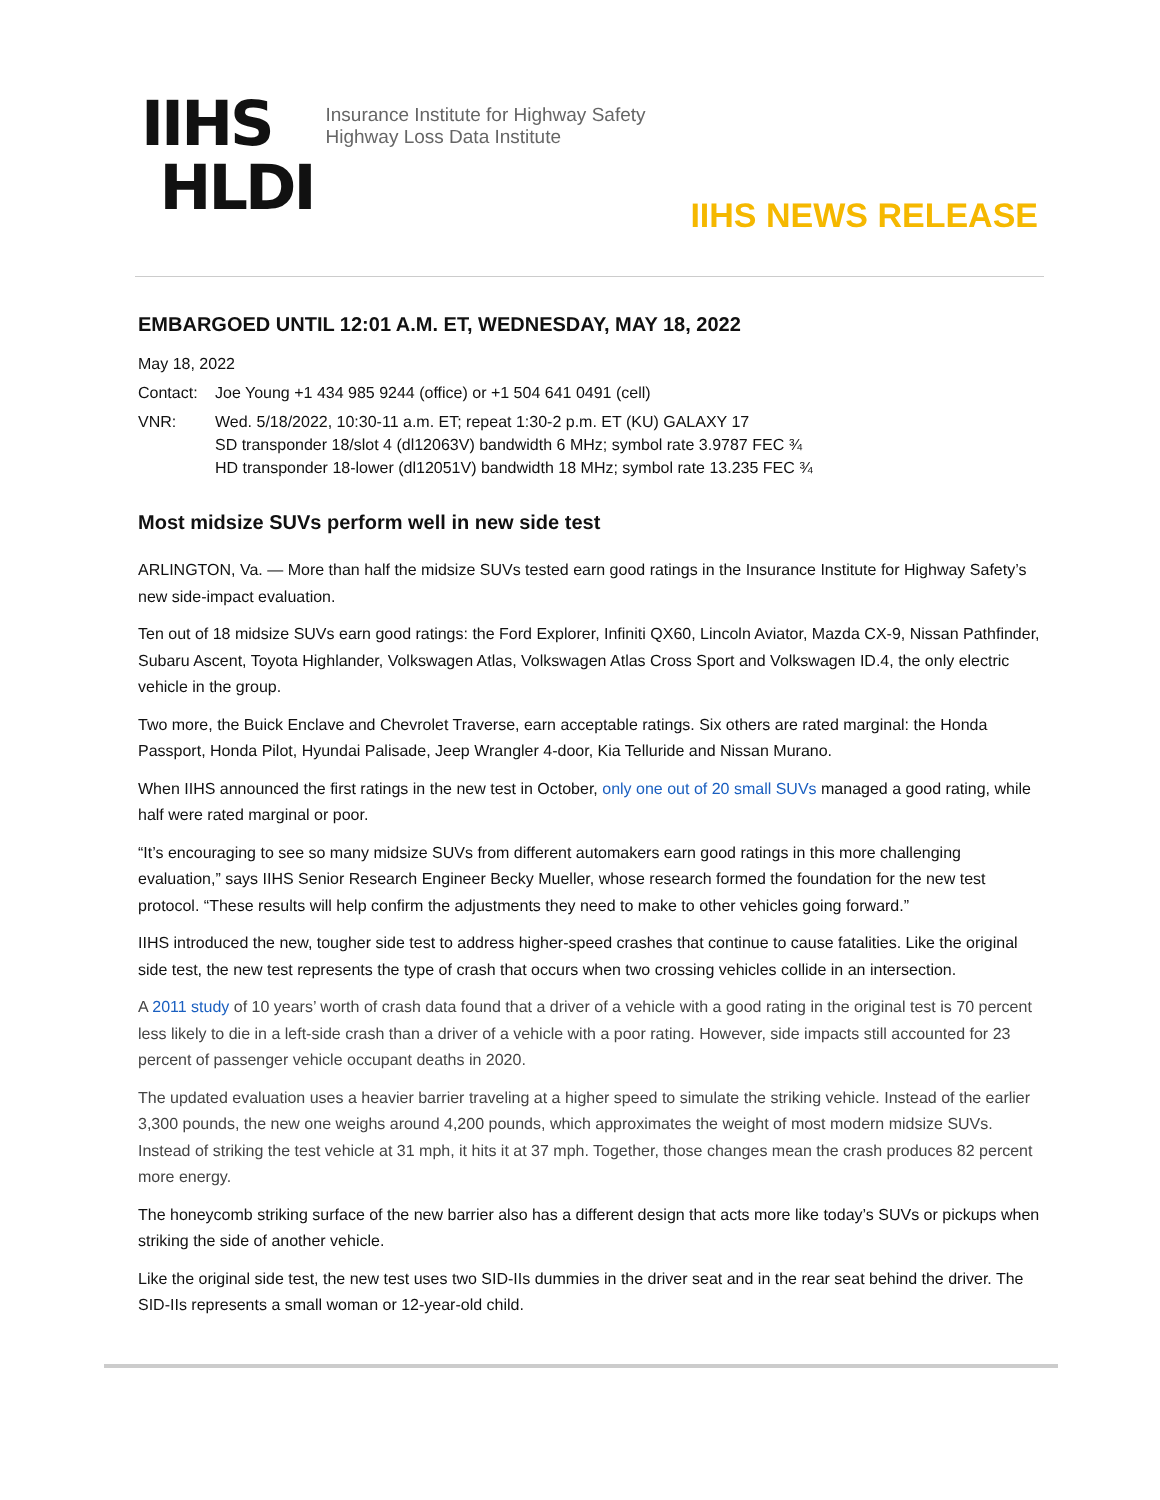IIHS
HLDI
Insurance Institute for Highway Safety
Highway Loss Data Institute
IIHS NEWS RELEASE
EMBARGOED UNTIL 12:01 A.M. ET, WEDNESDAY, MAY 18, 2022
May 18, 2022
Contact: Joe Young +1 434 985 9244 (office) or +1 504 641 0491 (cell)
VNR: Wed. 5/18/2022, 10:30-11 a.m. ET; repeat 1:30-2 p.m. ET (KU) GALAXY 17
SD transponder 18/slot 4 (dl12063V) bandwidth 6 MHz; symbol rate 3.9787 FEC ¾
HD transponder 18-lower (dl12051V) bandwidth 18 MHz; symbol rate 13.235 FEC ¾
Most midsize SUVs perform well in new side test
ARLINGTON, Va. — More than half the midsize SUVs tested earn good ratings in the Insurance Institute for Highway Safety’s new side-impact evaluation.
Ten out of 18 midsize SUVs earn good ratings: the Ford Explorer, Infiniti QX60, Lincoln Aviator, Mazda CX-9, Nissan Pathfinder, Subaru Ascent, Toyota Highlander, Volkswagen Atlas, Volkswagen Atlas Cross Sport and Volkswagen ID.4, the only electric vehicle in the group.
Two more, the Buick Enclave and Chevrolet Traverse, earn acceptable ratings. Six others are rated marginal: the Honda Passport, Honda Pilot, Hyundai Palisade, Jeep Wrangler 4-door, Kia Telluride and Nissan Murano.
When IIHS announced the first ratings in the new test in October, only one out of 20 small SUVs managed a good rating, while half were rated marginal or poor.
“It’s encouraging to see so many midsize SUVs from different automakers earn good ratings in this more challenging evaluation,” says IIHS Senior Research Engineer Becky Mueller, whose research formed the foundation for the new test protocol. “These results will help confirm the adjustments they need to make to other vehicles going forward.”
IIHS introduced the new, tougher side test to address higher-speed crashes that continue to cause fatalities. Like the original side test, the new test represents the type of crash that occurs when two crossing vehicles collide in an intersection.
A 2011 study of 10 years’ worth of crash data found that a driver of a vehicle with a good rating in the original test is 70 percent less likely to die in a left-side crash than a driver of a vehicle with a poor rating. However, side impacts still accounted for 23 percent of passenger vehicle occupant deaths in 2020.
The updated evaluation uses a heavier barrier traveling at a higher speed to simulate the striking vehicle. Instead of the earlier 3,300 pounds, the new one weighs around 4,200 pounds, which approximates the weight of most modern midsize SUVs. Instead of striking the test vehicle at 31 mph, it hits it at 37 mph. Together, those changes mean the crash produces 82 percent more energy.
The honeycomb striking surface of the new barrier also has a different design that acts more like today’s SUVs or pickups when striking the side of another vehicle.
Like the original side test, the new test uses two SID-IIs dummies in the driver seat and in the rear seat behind the driver. The SID-IIs represents a small woman or 12-year-old child.